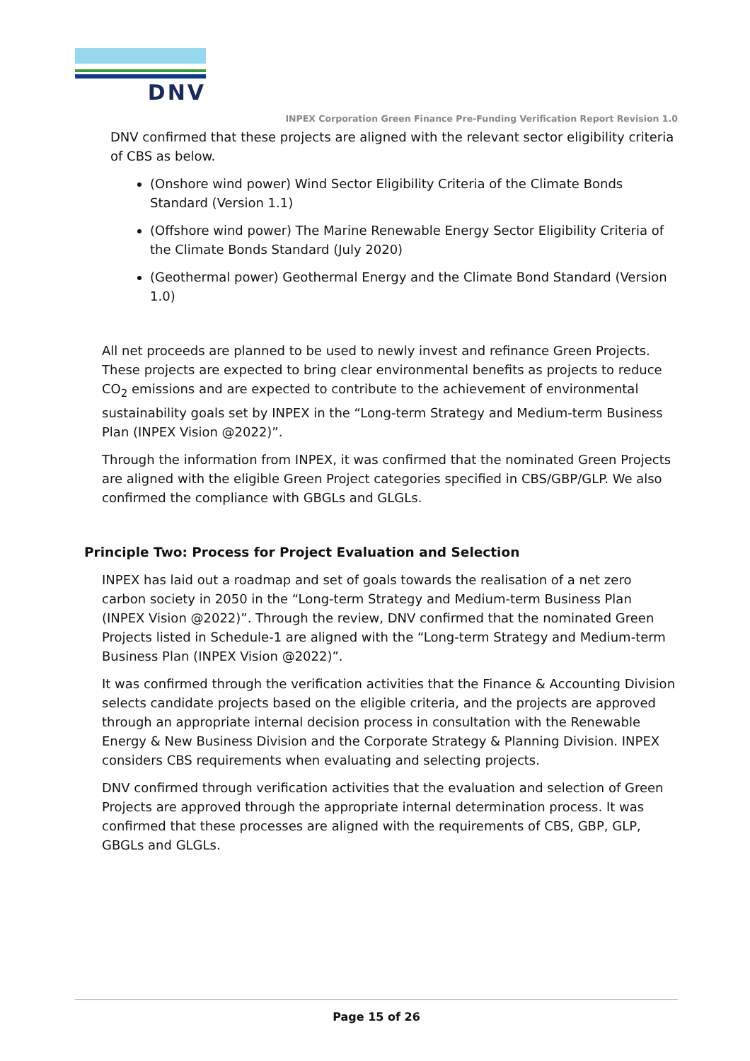DNV
INPEX Corporation Green Finance Pre-Funding Verification Report Revision 1.0
DNV confirmed that these projects are aligned with the relevant sector eligibility criteria of CBS as below.
(Onshore wind power) Wind Sector Eligibility Criteria of the Climate Bonds Standard (Version 1.1)
(Offshore wind power) The Marine Renewable Energy Sector Eligibility Criteria of the Climate Bonds Standard (July 2020)
(Geothermal power) Geothermal Energy and the Climate Bond Standard (Version 1.0)
All net proceeds are planned to be used to newly invest and refinance Green Projects. These projects are expected to bring clear environmental benefits as projects to reduce CO<sub>2</sub> emissions and are expected to contribute to the achievement of environmental sustainability goals set by INPEX in the “Long-term Strategy and Medium-term Business Plan (INPEX Vision @2022)”.
Through the information from INPEX, it was confirmed that the nominated Green Projects are aligned with the eligible Green Project categories specified in CBS/GBP/GLP. We also confirmed the compliance with GBGLs and GLGLs.
Principle Two: Process for Project Evaluation and Selection
INPEX has laid out a roadmap and set of goals towards the realisation of a net zero carbon society in 2050 in the “Long-term Strategy and Medium-term Business Plan (INPEX Vision @2022)”. Through the review, DNV confirmed that the nominated Green Projects listed in Schedule-1 are aligned with the “Long-term Strategy and Medium-term Business Plan (INPEX Vision @2022)”.
It was confirmed through the verification activities that the Finance & Accounting Division selects candidate projects based on the eligible criteria, and the projects are approved through an appropriate internal decision process in consultation with the Renewable Energy & New Business Division and the Corporate Strategy & Planning Division. INPEX considers CBS requirements when evaluating and selecting projects.
DNV confirmed through verification activities that the evaluation and selection of Green Projects are approved through the appropriate internal determination process. It was confirmed that these processes are aligned with the requirements of CBS, GBP, GLP, GBGLs and GLGLs.
Page 15 of 26